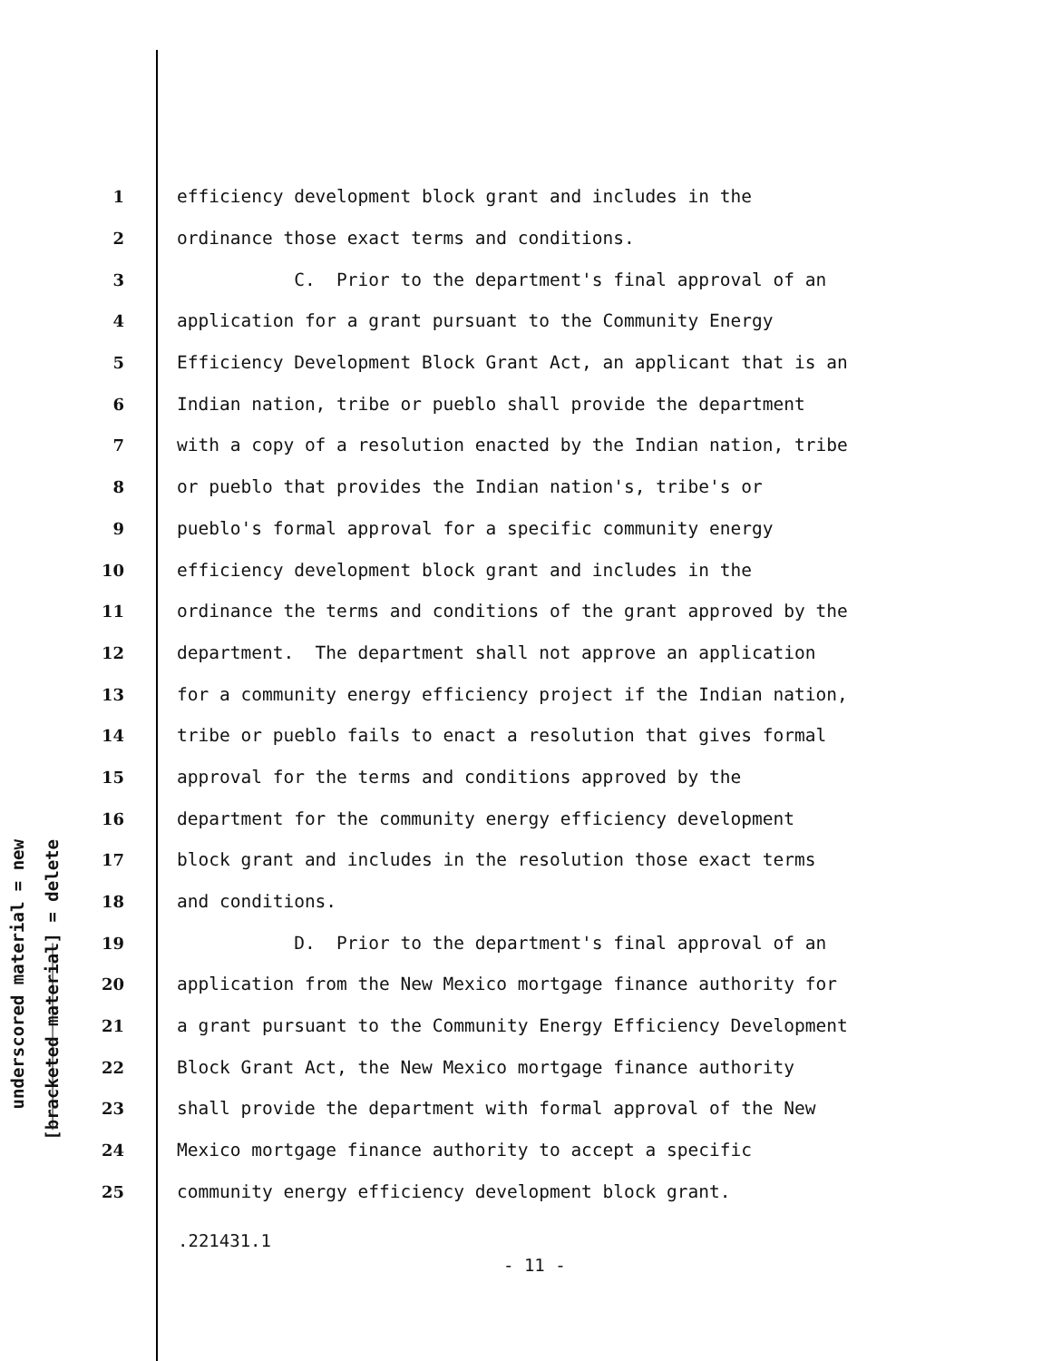underscored material = new
[bracketed material] = delete
1 efficiency development block grant and includes in the
2 ordinance those exact terms and conditions.
3 C. Prior to the department's final approval of an
4 application for a grant pursuant to the Community Energy
5 Efficiency Development Block Grant Act, an applicant that is an
6 Indian nation, tribe or pueblo shall provide the department
7 with a copy of a resolution enacted by the Indian nation, tribe
8 or pueblo that provides the Indian nation's, tribe's or
9 pueblo's formal approval for a specific community energy
10 efficiency development block grant and includes in the
11 ordinance the terms and conditions of the grant approved by the
12 department. The department shall not approve an application
13 for a community energy efficiency project if the Indian nation,
14 tribe or pueblo fails to enact a resolution that gives formal
15 approval for the terms and conditions approved by the
16 department for the community energy efficiency development
17 block grant and includes in the resolution those exact terms
18 and conditions.
19 D. Prior to the department's final approval of an
20 application from the New Mexico mortgage finance authority for
21 a grant pursuant to the Community Energy Efficiency Development
22 Block Grant Act, the New Mexico mortgage finance authority
23 shall provide the department with formal approval of the New
24 Mexico mortgage finance authority to accept a specific
25 community energy efficiency development block grant.
.221431.1
- 11 -